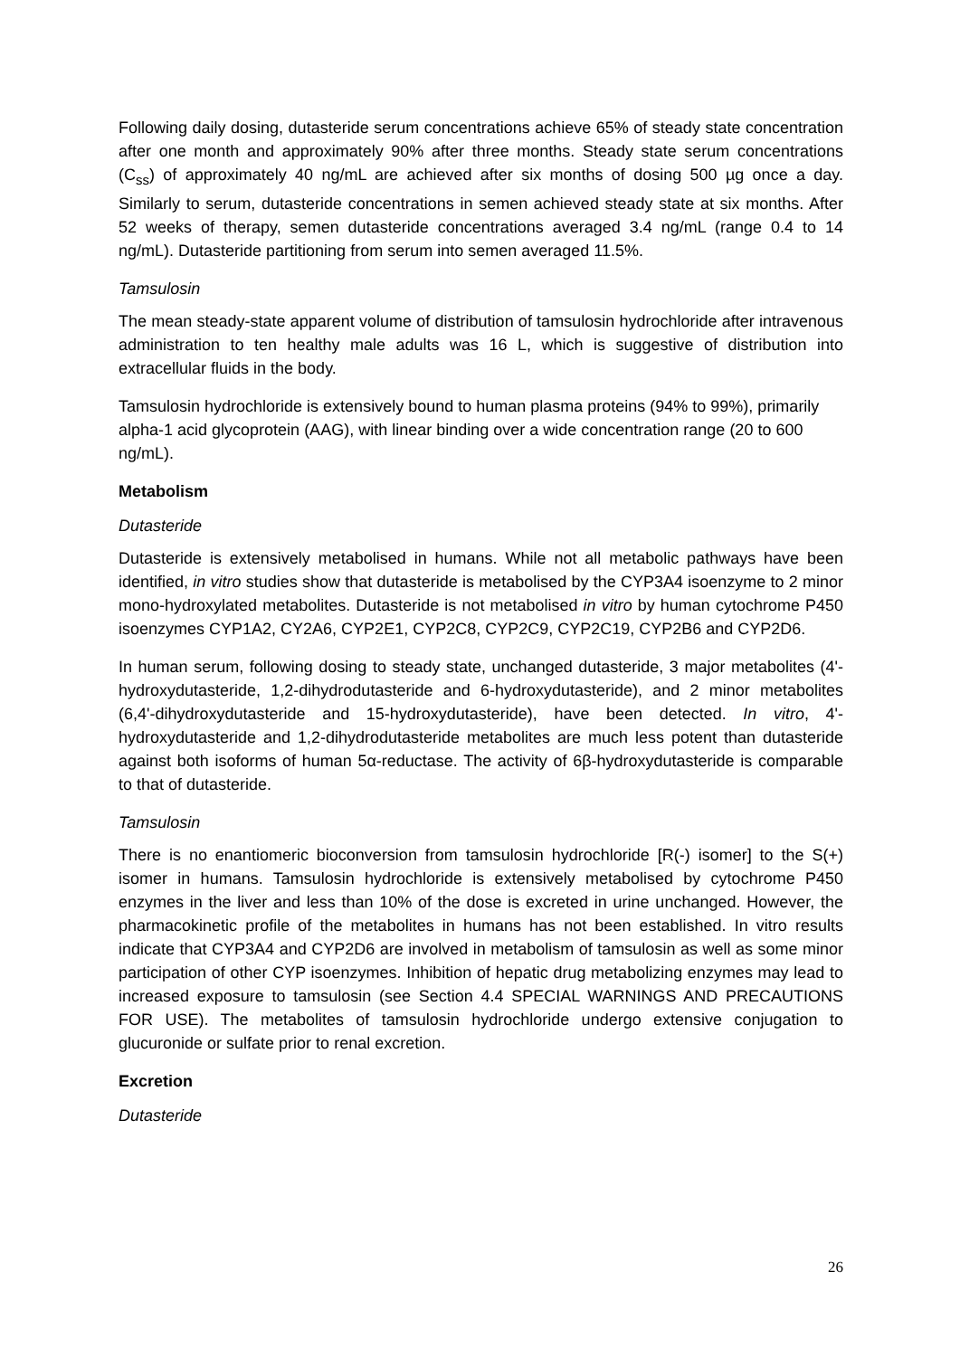Following daily dosing, dutasteride serum concentrations achieve 65% of steady state concentration after one month and approximately 90% after three months. Steady state serum concentrations (C<sub>ss</sub>) of approximately 40 ng/mL are achieved after six months of dosing 500 µg once a day. Similarly to serum, dutasteride concentrations in semen achieved steady state at six months. After 52 weeks of therapy, semen dutasteride concentrations averaged 3.4 ng/mL (range 0.4 to 14 ng/mL). Dutasteride partitioning from serum into semen averaged 11.5%.
Tamsulosin
The mean steady-state apparent volume of distribution of tamsulosin hydrochloride after intravenous administration to ten healthy male adults was 16 L, which is suggestive of distribution into extracellular fluids in the body.
Tamsulosin hydrochloride is extensively bound to human plasma proteins (94% to 99%), primarily alpha-1 acid glycoprotein (AAG), with linear binding over a wide concentration range (20 to 600 ng/mL).
Metabolism
Dutasteride
Dutasteride is extensively metabolised in humans. While not all metabolic pathways have been identified, in vitro studies show that dutasteride is metabolised by the CYP3A4 isoenzyme to 2 minor mono-hydroxylated metabolites. Dutasteride is not metabolised in vitro by human cytochrome P450 isoenzymes CYP1A2, CY2A6, CYP2E1, CYP2C8, CYP2C9, CYP2C19, CYP2B6 and CYP2D6.
In human serum, following dosing to steady state, unchanged dutasteride, 3 major metabolites (4'-hydroxydutasteride, 1,2-dihydrodutasteride and 6-hydroxydutasteride), and 2 minor metabolites (6,4'-dihydroxydutasteride and 15-hydroxydutasteride), have been detected. In vitro, 4'-hydroxydutasteride and 1,2-dihydrodutasteride metabolites are much less potent than dutasteride against both isoforms of human 5α-reductase. The activity of 6β-hydroxydutasteride is comparable to that of dutasteride.
Tamsulosin
There is no enantiomeric bioconversion from tamsulosin hydrochloride [R(-) isomer] to the S(+) isomer in humans. Tamsulosin hydrochloride is extensively metabolised by cytochrome P450 enzymes in the liver and less than 10% of the dose is excreted in urine unchanged. However, the pharmacokinetic profile of the metabolites in humans has not been established. In vitro results indicate that CYP3A4 and CYP2D6 are involved in metabolism of tamsulosin as well as some minor participation of other CYP isoenzymes. Inhibition of hepatic drug metabolizing enzymes may lead to increased exposure to tamsulosin (see Section 4.4 SPECIAL WARNINGS AND PRECAUTIONS FOR USE). The metabolites of tamsulosin hydrochloride undergo extensive conjugation to glucuronide or sulfate prior to renal excretion.
Excretion
Dutasteride
26